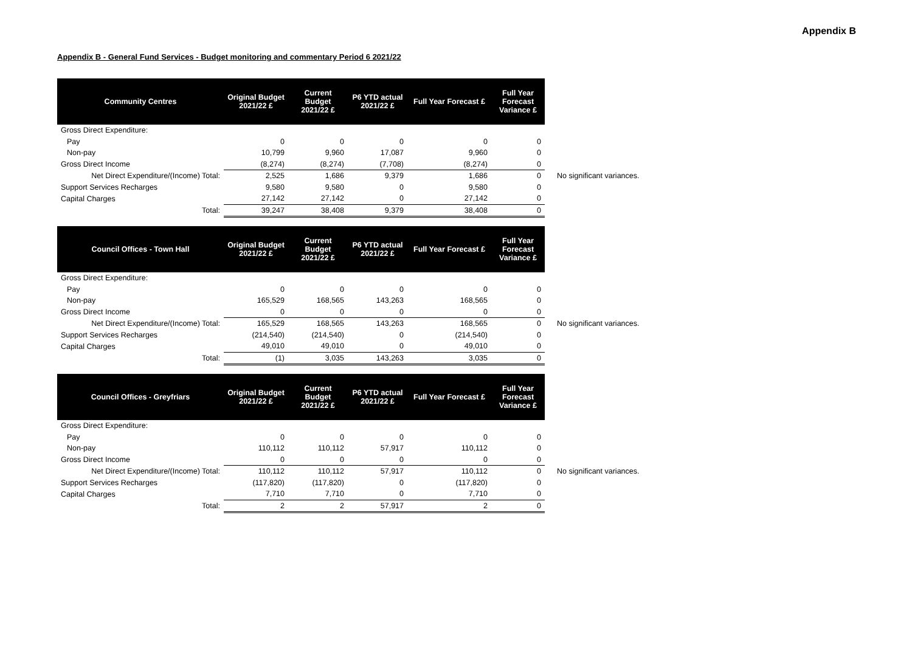Appendix B
Appendix B - General Fund Services - Budget monitoring and commentary Period 6 2021/22
| Community Centres | Original Budget 2021/22 £ | Current Budget 2021/22 £ | P6 YTD actual 2021/22 £ | Full Year Forecast £ | Full Year Forecast Variance £ | |
| --- | --- | --- | --- | --- | --- | --- |
| Gross Direct Expenditure: | | | | | | |
| Pay | 0 | 0 | 0 | 0 | 0 | |
| Non-pay | 10,799 | 9,960 | 17,087 | 9,960 | 0 | |
| Gross Direct Income | (8,274) | (8,274) | (7,708) | (8,274) | 0 | |
| Net Direct Expenditure/(Income) Total: | 2,525 | 1,686 | 9,379 | 1,686 | 0 | No significant variances. |
| Support Services Recharges | 9,580 | 9,580 | 0 | 9,580 | 0 | |
| Capital Charges | 27,142 | 27,142 | 0 | 27,142 | 0 | |
| Total: | 39,247 | 38,408 | 9,379 | 38,408 | 0 | |
| Council Offices - Town Hall | Original Budget 2021/22 £ | Current Budget 2021/22 £ | P6 YTD actual 2021/22 £ | Full Year Forecast £ | Full Year Forecast Variance £ | |
| --- | --- | --- | --- | --- | --- | --- |
| Gross Direct Expenditure: | | | | | | |
| Pay | 0 | 0 | 0 | 0 | 0 | |
| Non-pay | 165,529 | 168,565 | 143,263 | 168,565 | 0 | |
| Gross Direct Income | 0 | 0 | 0 | 0 | 0 | |
| Net Direct Expenditure/(Income) Total: | 165,529 | 168,565 | 143,263 | 168,565 | 0 | No significant variances. |
| Support Services Recharges | (214,540) | (214,540) | 0 | (214,540) | 0 | |
| Capital Charges | 49,010 | 49,010 | 0 | 49,010 | 0 | |
| Total: | (1) | 3,035 | 143,263 | 3,035 | 0 | |
| Council Offices - Greyfriars | Original Budget 2021/22 £ | Current Budget 2021/22 £ | P6 YTD actual 2021/22 £ | Full Year Forecast £ | Full Year Forecast Variance £ | |
| --- | --- | --- | --- | --- | --- | --- |
| Gross Direct Expenditure: | | | | | | |
| Pay | 0 | 0 | 0 | 0 | 0 | |
| Non-pay | 110,112 | 110,112 | 57,917 | 110,112 | 0 | |
| Gross Direct Income | 0 | 0 | 0 | 0 | 0 | |
| Net Direct Expenditure/(Income) Total: | 110,112 | 110,112 | 57,917 | 110,112 | 0 | No significant variances. |
| Support Services Recharges | (117,820) | (117,820) | 0 | (117,820) | 0 | |
| Capital Charges | 7,710 | 7,710 | 0 | 7,710 | 0 | |
| Total: | 2 | 2 | 57,917 | 2 | 0 | |